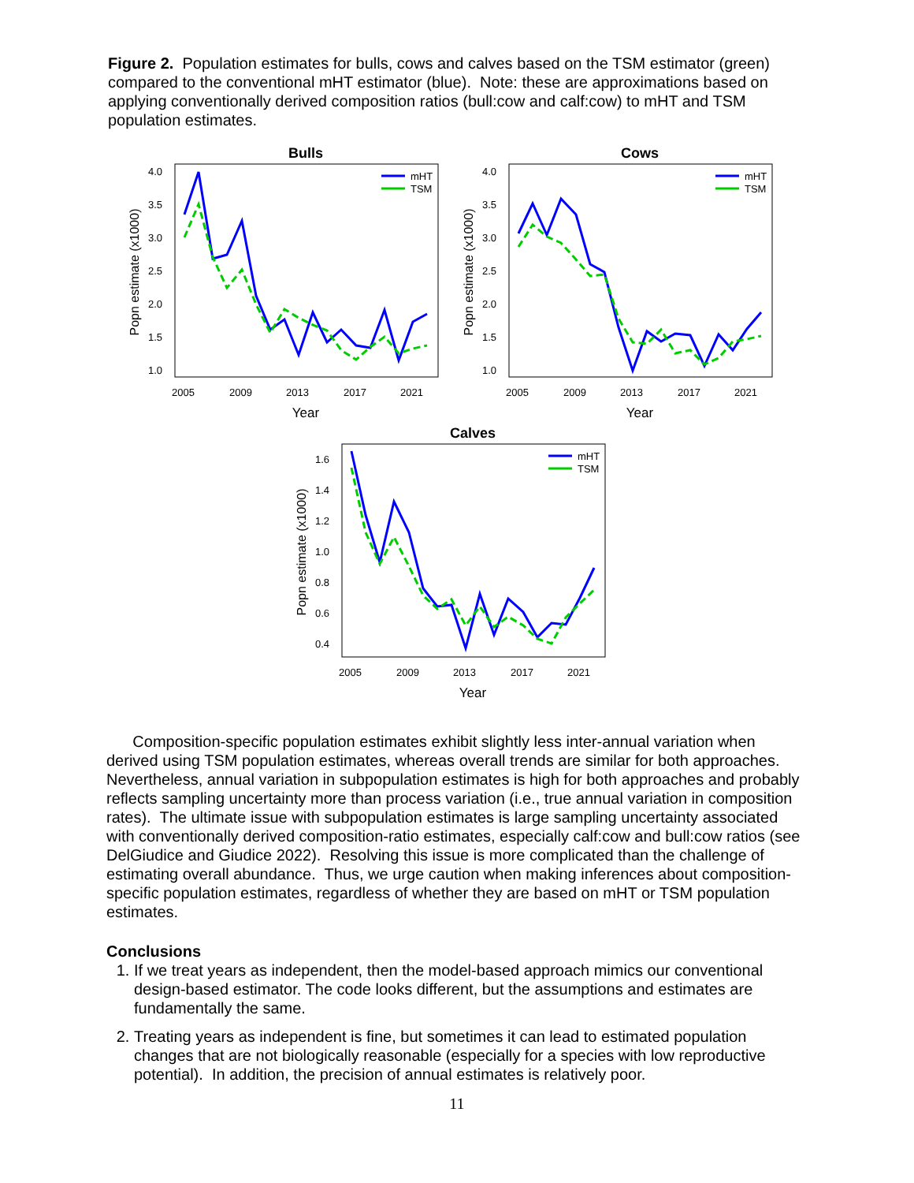Figure 2. Population estimates for bulls, cows and calves based on the TSM estimator (green) compared to the conventional mHT estimator (blue). Note: these are approximations based on applying conventionally derived composition ratios (bull:cow and calf:cow) to mHT and TSM population estimates.
Bulls
Popn estimate (x1000)
4.0
3.5
3.0
2.5
2.0
1.5
1.0
2005
2009
2013
2017
2021
Year
mHT
TSM
Cows
Popn estimate (x1000)
4.0
3.5
3.0
2.5
2.0
1.5
1.0
2005
2009
2013
2017
2021
Year
mHT
TSM
Calves
Popn estimate (x1000)
1.6
1.4
1.2
1.0
0.8
0.6
0.4
2005
2009
2013
2017
2021
Year
mHT
TSM
Composition-specific population estimates exhibit slightly less inter-annual variation when derived using TSM population estimates, whereas overall trends are similar for both approaches. Nevertheless, annual variation in subpopulation estimates is high for both approaches and probably reflects sampling uncertainty more than process variation (i.e., true annual variation in composition rates). The ultimate issue with subpopulation estimates is large sampling uncertainty associated with conventionally derived composition-ratio estimates, especially calf:cow and bull:cow ratios (see DelGiudice and Giudice 2022). Resolving this issue is more complicated than the challenge of estimating overall abundance. Thus, we urge caution when making inferences about composition-specific population estimates, regardless of whether they are based on mHT or TSM population estimates.
Conclusions
1. If we treat years as independent, then the model-based approach mimics our conventional design-based estimator. The code looks different, but the assumptions and estimates are fundamentally the same.
2. Treating years as independent is fine, but sometimes it can lead to estimated population changes that are not biologically reasonable (especially for a species with low reproductive potential). In addition, the precision of annual estimates is relatively poor.
11